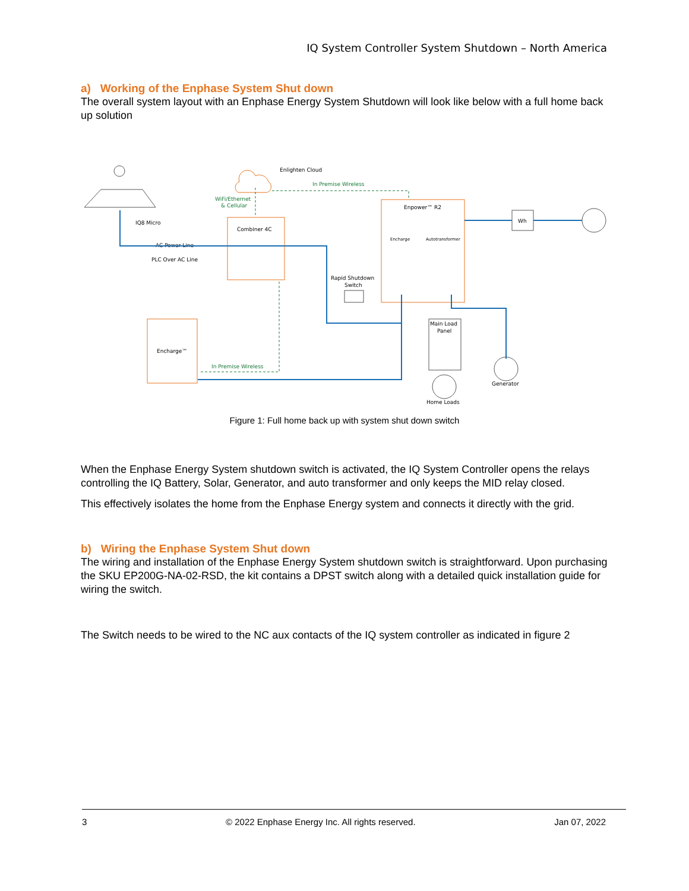IQ System Controller System Shutdown – North America
a) Working of the Enphase System Shut down
The overall system layout with an Enphase Energy System Shutdown will look like below with a full home back up solution
IQ8 Micro
AC Power Line
PLC Over AC Line
Enlighten Cloud
In Premise Wireless
WiFi/Ethernet
& Cellular
Combiner 4C
Enpower™ R2
Encharge
Autotransformer
Rapid Shutdown
Switch
Encharge™
In Premise Wireless
Wh
Main Load
Panel
Home Loads
Generator
Figure 1: Full home back up with system shut down switch
When the Enphase Energy System shutdown switch is activated, the IQ System Controller opens the relays controlling the IQ Battery, Solar, Generator, and auto transformer and only keeps the MID relay closed.
This effectively isolates the home from the Enphase Energy system and connects it directly with the grid.
b) Wiring the Enphase System Shut down
The wiring and installation of the Enphase Energy System shutdown switch is straightforward. Upon purchasing the SKU EP200G-NA-02-RSD, the kit contains a DPST switch along with a detailed quick installation guide for wiring the switch.
The Switch needs to be wired to the NC aux contacts of the IQ system controller as indicated in figure 2
3 © 2022 Enphase Energy Inc. All rights reserved. Jan 07, 2022